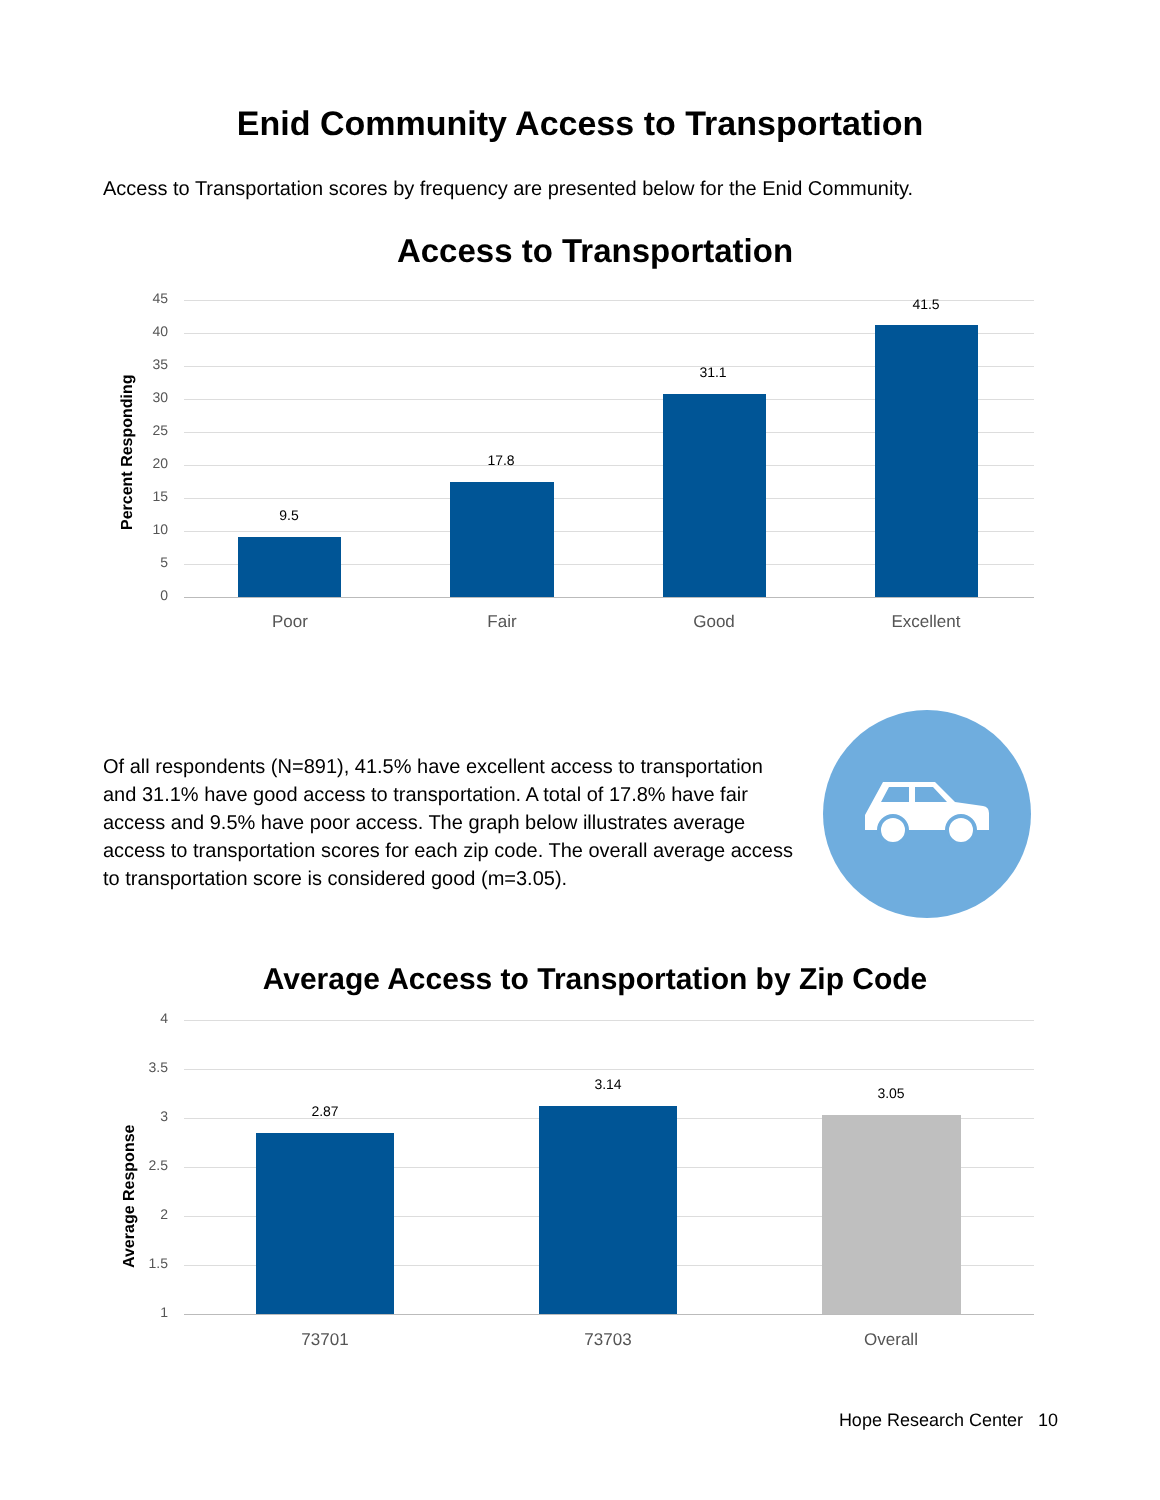Enid Community Access to Transportation
Access to Transportation scores by frequency are presented below for the Enid Community.
Access to Transportation
Percent Responding
45
40
35
30
25
20
15
10
5
0
9.5
17.8
31.1
41.5
Poor Fair Good Excellent
Of all respondents (N=891), 41.5% have excellent access to transportation and 31.1% have good access to transportation. A total of 17.8% have fair access and 9.5% have poor access. The graph below illustrates average access to transportation scores for each zip code. The overall average access to transportation score is considered good (m=3.05).
Average Access to Transportation by Zip Code
Average Response
4
3.5
3
2.5
2
1.5
1
2.87
3.14
3.05
73701 73703 Overall
Hope Research Center 10